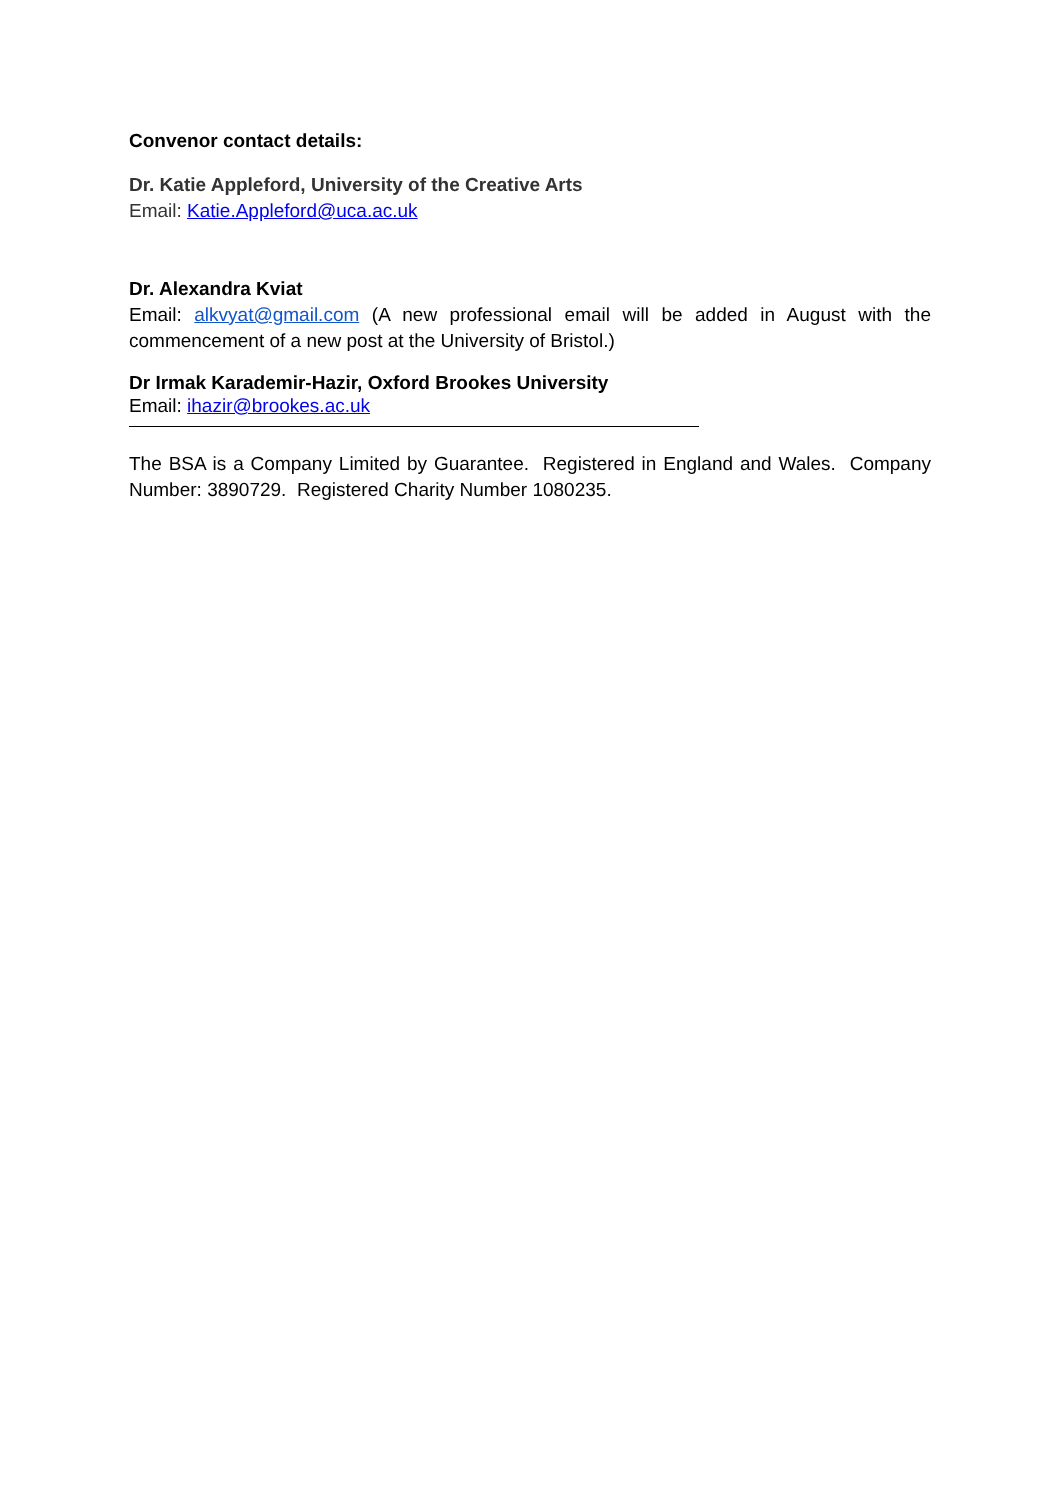Convenor contact details:
Dr. Katie Appleford, University of the Creative Arts
Email: Katie.Appleford@uca.ac.uk
Dr. Alexandra Kviat
Email: alkvyat@gmail.com (A new professional email will be added in August with the commencement of a new post at the University of Bristol.)
Dr Irmak Karademir-Hazir, Oxford Brookes University
Email: ihazir@brookes.ac.uk
The BSA is a Company Limited by Guarantee. Registered in England and Wales. Company Number: 3890729. Registered Charity Number 1080235.